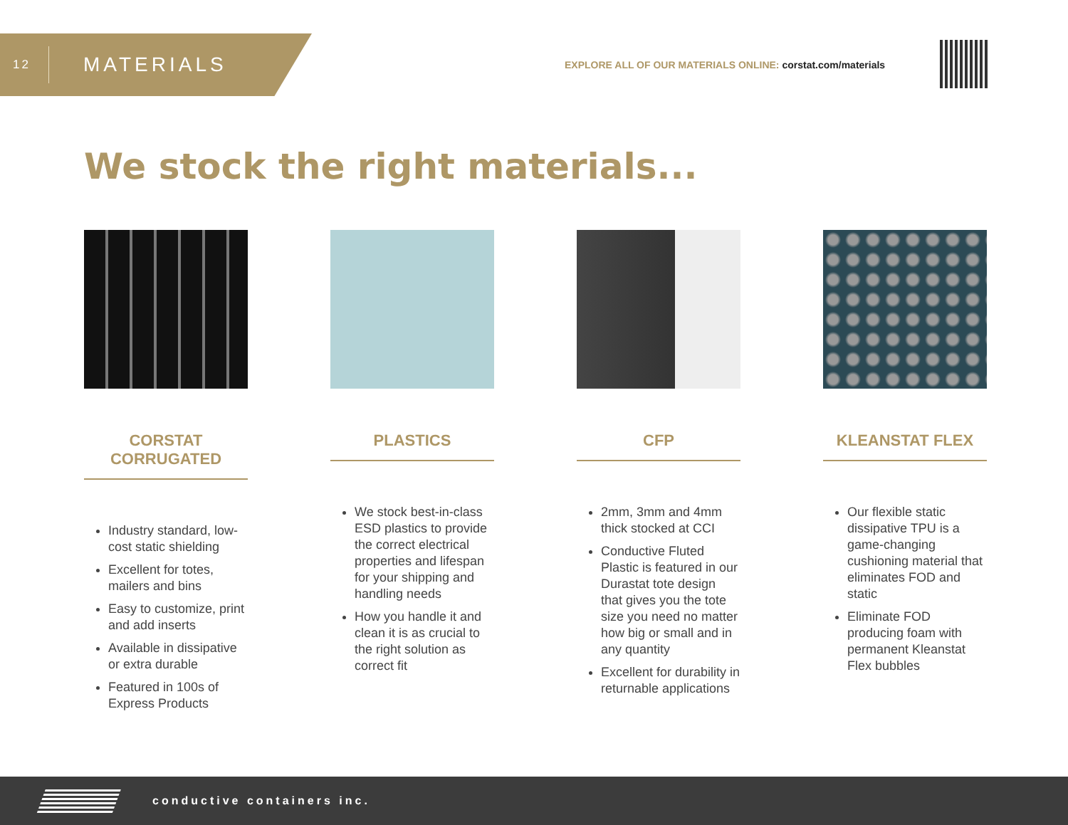12
MATERIALS
EXPLORE ALL OF OUR MATERIALS ONLINE: corstat.com/materials
We stock the right materials...
CORSTAT CORRUGATED
Industry standard, low-cost static shielding
Excellent for totes, mailers and bins
Easy to customize, print and add inserts
Available in dissipative or extra durable
Featured in 100s of Express Products
PLASTICS
We stock best-in-class ESD plastics to provide the correct electrical properties and lifespan for your shipping and handling needs
How you handle it and clean it is as crucial to the right solution as correct fit
CFP
2mm, 3mm and 4mm thick stocked at CCI
Conductive Fluted Plastic is featured in our Durastat tote design that gives you the tote size you need no matter how big or small and in any quantity
Excellent for durability in returnable applications
KLEANSTAT FLEX
Our flexible static dissipative TPU is a game-changing cushioning material that eliminates FOD and static
Eliminate FOD producing foam with permanent Kleanstat Flex bubbles
conductive containers inc.